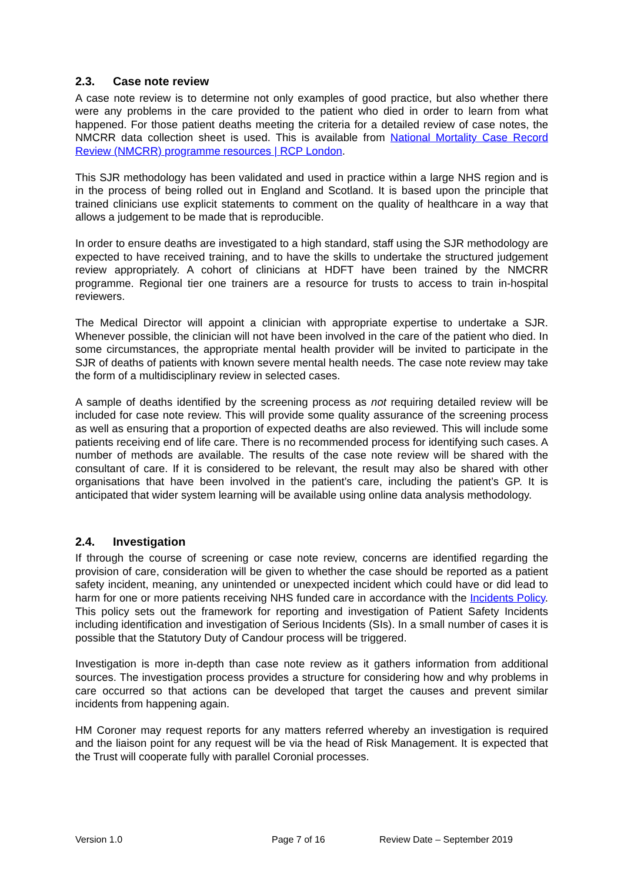2.3. Case note review
A case note review is to determine not only examples of good practice, but also whether there were any problems in the care provided to the patient who died in order to learn from what happened. For those patient deaths meeting the criteria for a detailed review of case notes, the NMCRR data collection sheet is used. This is available from National Mortality Case Record Review (NMCRR) programme resources | RCP London.
This SJR methodology has been validated and used in practice within a large NHS region and is in the process of being rolled out in England and Scotland. It is based upon the principle that trained clinicians use explicit statements to comment on the quality of healthcare in a way that allows a judgement to be made that is reproducible.
In order to ensure deaths are investigated to a high standard, staff using the SJR methodology are expected to have received training, and to have the skills to undertake the structured judgement review appropriately. A cohort of clinicians at HDFT have been trained by the NMCRR programme. Regional tier one trainers are a resource for trusts to access to train in-hospital reviewers.
The Medical Director will appoint a clinician with appropriate expertise to undertake a SJR. Whenever possible, the clinician will not have been involved in the care of the patient who died. In some circumstances, the appropriate mental health provider will be invited to participate in the SJR of deaths of patients with known severe mental health needs. The case note review may take the form of a multidisciplinary review in selected cases.
A sample of deaths identified by the screening process as not requiring detailed review will be included for case note review. This will provide some quality assurance of the screening process as well as ensuring that a proportion of expected deaths are also reviewed. This will include some patients receiving end of life care. There is no recommended process for identifying such cases. A number of methods are available. The results of the case note review will be shared with the consultant of care. If it is considered to be relevant, the result may also be shared with other organisations that have been involved in the patient’s care, including the patient’s GP. It is anticipated that wider system learning will be available using online data analysis methodology.
2.4. Investigation
If through the course of screening or case note review, concerns are identified regarding the provision of care, consideration will be given to whether the case should be reported as a patient safety incident, meaning, any unintended or unexpected incident which could have or did lead to harm for one or more patients receiving NHS funded care in accordance with the Incidents Policy. This policy sets out the framework for reporting and investigation of Patient Safety Incidents including identification and investigation of Serious Incidents (SIs). In a small number of cases it is possible that the Statutory Duty of Candour process will be triggered.
Investigation is more in-depth than case note review as it gathers information from additional sources. The investigation process provides a structure for considering how and why problems in care occurred so that actions can be developed that target the causes and prevent similar incidents from happening again.
HM Coroner may request reports for any matters referred whereby an investigation is required and the liaison point for any request will be via the head of Risk Management. It is expected that the Trust will cooperate fully with parallel Coronial processes.
Version 1.0 Page 7 of 16 Review Date – September 2019